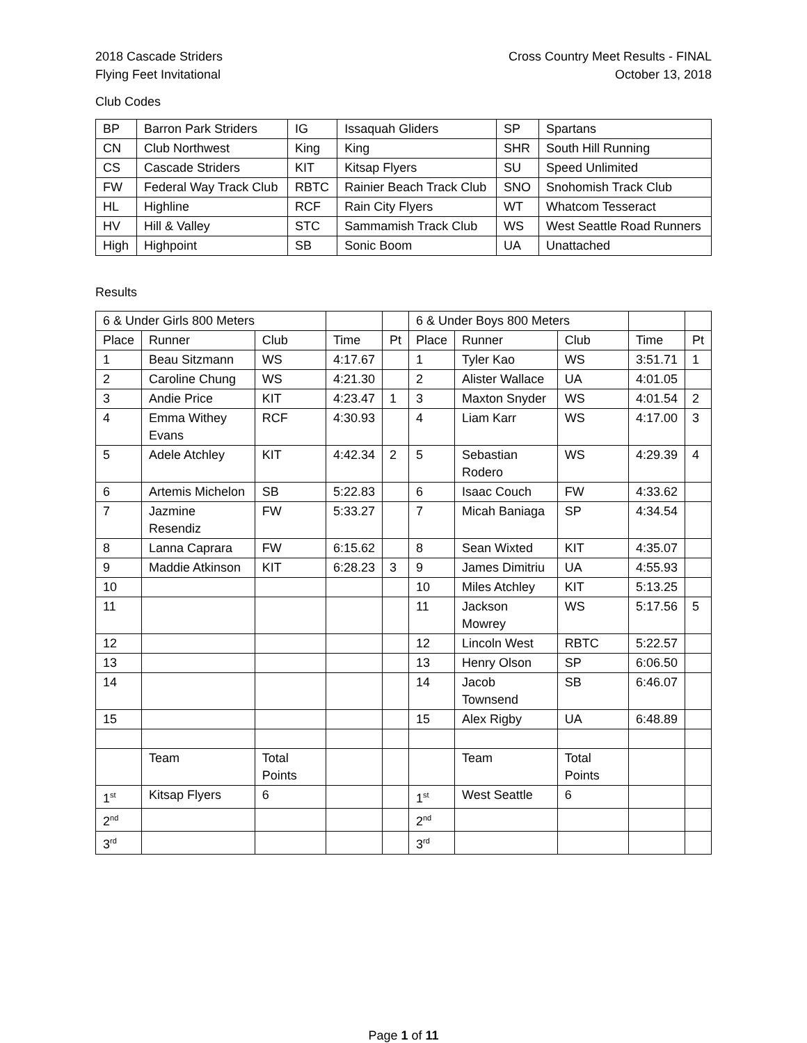2018 Cascade Striders
Flying Feet Invitational
Cross Country Meet Results - FINAL
October 13, 2018
Club Codes
| BP | Barron Park Striders | IG | Issaquah Gliders | SP | Spartans |
| CN | Club Northwest | King | King | SHR | South Hill Running |
| CS | Cascade Striders | KIT | Kitsap Flyers | SU | Speed Unlimited |
| FW | Federal Way Track Club | RBTC | Rainier Beach Track Club | SNO | Snohomish Track Club |
| HL | Highline | RCF | Rain City Flyers | WT | Whatcom Tesseract |
| HV | Hill & Valley | STC | Sammamish Track Club | WS | West Seattle Road Runners |
| High | Highpoint | SB | Sonic Boom | UA | Unattached |
Results
| 6 & Under Girls 800 Meters | | | | | 6 & Under Boys 800 Meters | | | | |
| Place | Runner | Club | Time | Pt | Place | Runner | Club | Time | Pt |
| 1 | Beau Sitzmann | WS | 4:17.67 | | 1 | Tyler Kao | WS | 3:51.71 | 1 |
| 2 | Caroline Chung | WS | 4:21.30 | | 2 | Alister Wallace | UA | 4:01.05 | |
| 3 | Andie Price | KIT | 4:23.47 | 1 | 3 | Maxton Snyder | WS | 4:01.54 | 2 |
| 4 | Emma Withey Evans | RCF | 4:30.93 | | 4 | Liam Karr | WS | 4:17.00 | 3 |
| 5 | Adele Atchley | KIT | 4:42.34 | 2 | 5 | Sebastian Rodero | WS | 4:29.39 | 4 |
| 6 | Artemis Michelon | SB | 5:22.83 | | 6 | Isaac Couch | FW | 4:33.62 | |
| 7 | Jazmine Resendiz | FW | 5:33.27 | | 7 | Micah Baniaga | SP | 4:34.54 | |
| 8 | Lanna Caprara | FW | 6:15.62 | | 8 | Sean Wixted | KIT | 4:35.07 | |
| 9 | Maddie Atkinson | KIT | 6:28.23 | 3 | 9 | James Dimitriu | UA | 4:55.93 | |
| 10 | | | | | 10 | Miles Atchley | KIT | 5:13.25 | |
| 11 | | | | | 11 | Jackson Mowrey | WS | 5:17.56 | 5 |
| 12 | | | | | 12 | Lincoln West | RBTC | 5:22.57 | |
| 13 | | | | | 13 | Henry Olson | SP | 6:06.50 | |
| 14 | | | | | 14 | Jacob Townsend | SB | 6:46.07 | |
| 15 | | | | | 15 | Alex Rigby | UA | 6:48.89 | |
| | Team | Total Points | | | | Team | Total Points | | |
| 1<sup>st</sup> | Kitsap Flyers | 6 | | | 1<sup>st</sup> | West Seattle | 6 | | |
| 2<sup>nd</sup> | | | | | 2<sup>nd</sup> | | | | |
| 3<sup>rd</sup> | | | | | 3<sup>rd</sup> | | | | |
Page 1 of 11